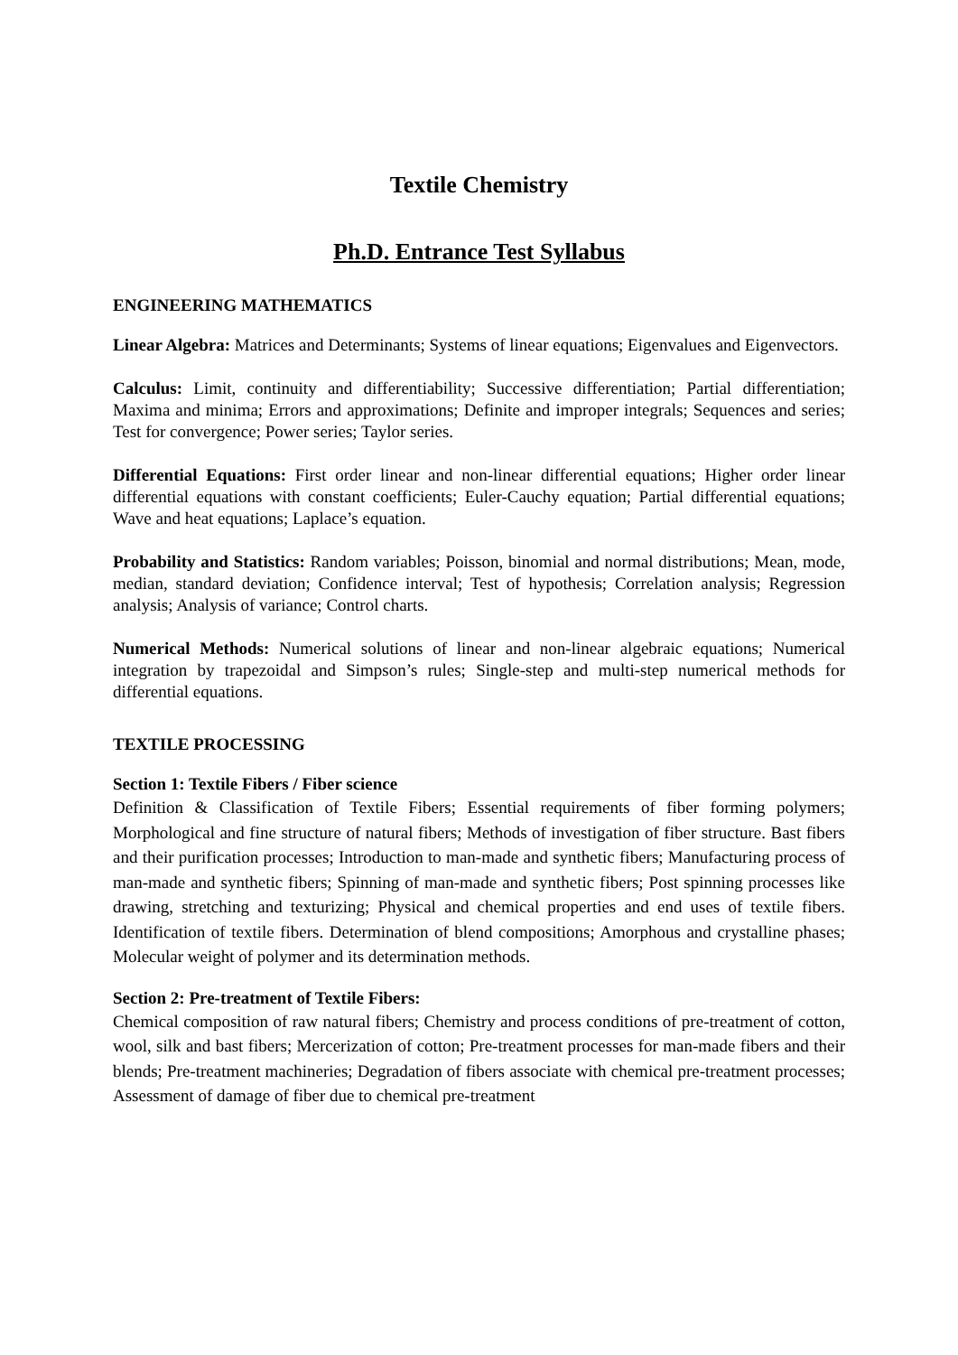Textile Chemistry
Ph.D. Entrance Test Syllabus
ENGINEERING MATHEMATICS
Linear Algebra: Matrices and Determinants; Systems of linear equations; Eigenvalues and Eigenvectors.
Calculus: Limit, continuity and differentiability; Successive differentiation; Partial differentiation; Maxima and minima; Errors and approximations; Definite and improper integrals; Sequences and series; Test for convergence; Power series; Taylor series.
Differential Equations: First order linear and non-linear differential equations; Higher order linear differential equations with constant coefficients; Euler-Cauchy equation; Partial differential equations; Wave and heat equations; Laplace’s equation.
Probability and Statistics: Random variables; Poisson, binomial and normal distributions; Mean, mode, median, standard deviation; Confidence interval; Test of hypothesis; Correlation analysis; Regression analysis; Analysis of variance; Control charts.
Numerical Methods: Numerical solutions of linear and non-linear algebraic equations; Numerical integration by trapezoidal and Simpson’s rules; Single-step and multi-step numerical methods for differential equations.
TEXTILE PROCESSING
Section 1: Textile Fibers / Fiber science
Definition & Classification of Textile Fibers; Essential requirements of fiber forming polymers; Morphological and fine structure of natural fibers; Methods of investigation of fiber structure. Bast fibers and their purification processes; Introduction to man-made and synthetic fibers; Manufacturing process of man-made and synthetic fibers; Spinning of man-made and synthetic fibers; Post spinning processes like drawing, stretching and texturizing; Physical and chemical properties and end uses of textile fibers. Identification of textile fibers. Determination of blend compositions; Amorphous and crystalline phases; Molecular weight of polymer and its determination methods.
Section 2: Pre-treatment of Textile Fibers:
Chemical composition of raw natural fibers; Chemistry and process conditions of pre-treatment of cotton, wool, silk and bast fibers; Mercerization of cotton; Pre-treatment processes for man-made fibers and their blends; Pre-treatment machineries; Degradation of fibers associate with chemical pre-treatment processes; Assessment of damage of fiber due to chemical pre-treatment